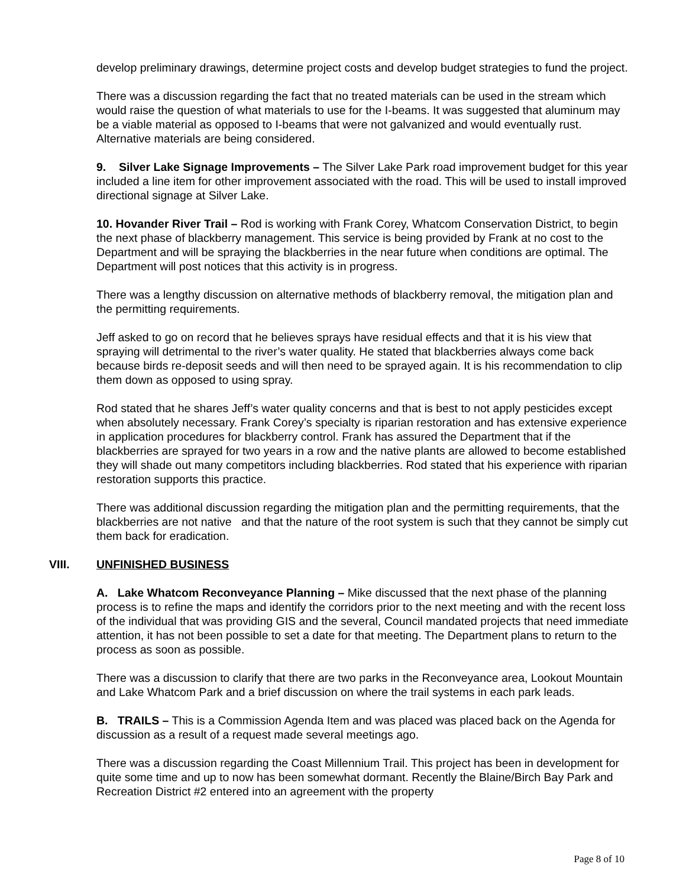develop preliminary drawings, determine project costs and develop budget strategies to fund the project.
There was a discussion regarding the fact that no treated materials can be used in the stream which would raise the question of what materials to use for the I-beams. It was suggested that aluminum may be a viable material as opposed to I-beams that were not galvanized and would eventually rust. Alternative materials are being considered.
9. Silver Lake Signage Improvements – The Silver Lake Park road improvement budget for this year included a line item for other improvement associated with the road. This will be used to install improved directional signage at Silver Lake.
10. Hovander River Trail – Rod is working with Frank Corey, Whatcom Conservation District, to begin the next phase of blackberry management. This service is being provided by Frank at no cost to the Department and will be spraying the blackberries in the near future when conditions are optimal. The Department will post notices that this activity is in progress.
There was a lengthy discussion on alternative methods of blackberry removal, the mitigation plan and the permitting requirements.
Jeff asked to go on record that he believes sprays have residual effects and that it is his view that spraying will detrimental to the river’s water quality. He stated that blackberries always come back because birds re-deposit seeds and will then need to be sprayed again. It is his recommendation to clip them down as opposed to using spray.
Rod stated that he shares Jeff’s water quality concerns and that is best to not apply pesticides except when absolutely necessary. Frank Corey’s specialty is riparian restoration and has extensive experience in application procedures for blackberry control. Frank has assured the Department that if the blackberries are sprayed for two years in a row and the native plants are allowed to become established they will shade out many competitors including blackberries. Rod stated that his experience with riparian restoration supports this practice.
There was additional discussion regarding the mitigation plan and the permitting requirements, that the blackberries are not native and that the nature of the root system is such that they cannot be simply cut them back for eradication.
VIII. UNFINISHED BUSINESS
A. Lake Whatcom Reconveyance Planning – Mike discussed that the next phase of the planning process is to refine the maps and identify the corridors prior to the next meeting and with the recent loss of the individual that was providing GIS and the several, Council mandated projects that need immediate attention, it has not been possible to set a date for that meeting. The Department plans to return to the process as soon as possible.
There was a discussion to clarify that there are two parks in the Reconveyance area, Lookout Mountain and Lake Whatcom Park and a brief discussion on where the trail systems in each park leads.
B. TRAILS – This is a Commission Agenda Item and was placed was placed back on the Agenda for discussion as a result of a request made several meetings ago.
There was a discussion regarding the Coast Millennium Trail. This project has been in development for quite some time and up to now has been somewhat dormant. Recently the Blaine/Birch Bay Park and Recreation District #2 entered into an agreement with the property
Page 8 of 10